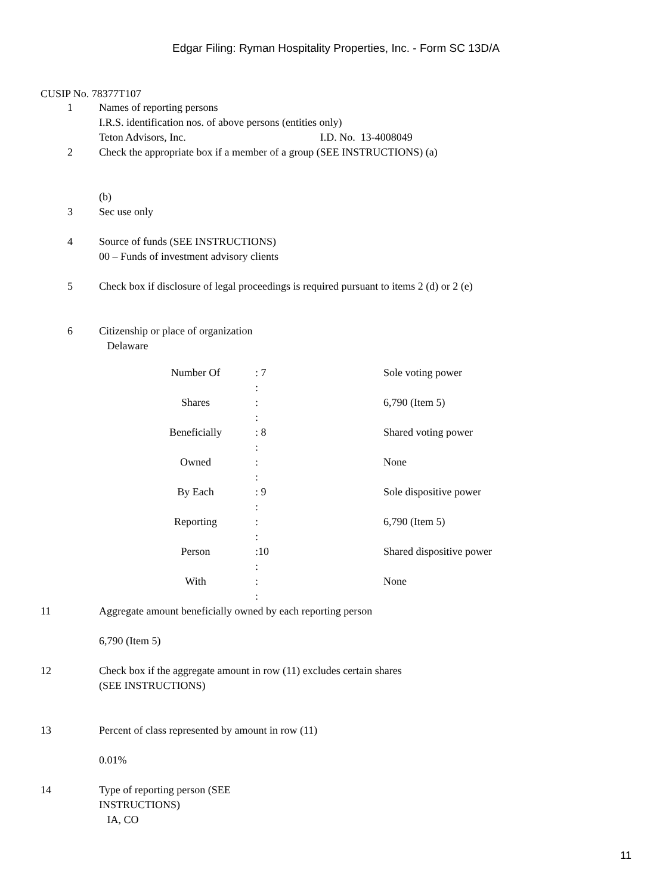Edgar Filing: Ryman Hospitality Properties, Inc. - Form SC 13D/A
CUSIP No. 78377T107
1 Names of reporting persons
I.R.S. identification nos. of above persons (entities only)
Teton Advisors, Inc. I.D. No. 13-4008049
2 Check the appropriate box if a member of a group (SEE INSTRUCTIONS) (a)
(b)
3 Sec use only
4 Source of funds (SEE INSTRUCTIONS)
00 – Funds of investment advisory clients
5 Check box if disclosure of legal proceedings is required pursuant to items 2 (d) or 2 (e)
6 Citizenship or place of organization
Delaware
| Number Of | : 7 : | Sole voting power |
| Shares | : : | 6,790 (Item 5) |
| Beneficially | : 8 : | Shared voting power |
| Owned | : : | None |
| By Each | : 9 : | Sole dispositive power |
| Reporting | : : | 6,790 (Item 5) |
| Person | :10 : | Shared dispositive power |
| With | : : | None |
11 Aggregate amount beneficially owned by each reporting person
6,790 (Item 5)
12 Check box if the aggregate amount in row (11) excludes certain shares
(SEE INSTRUCTIONS)
13 Percent of class represented by amount in row (11)
0.01%
14 Type of reporting person (SEE
INSTRUCTIONS)
IA, CO
11